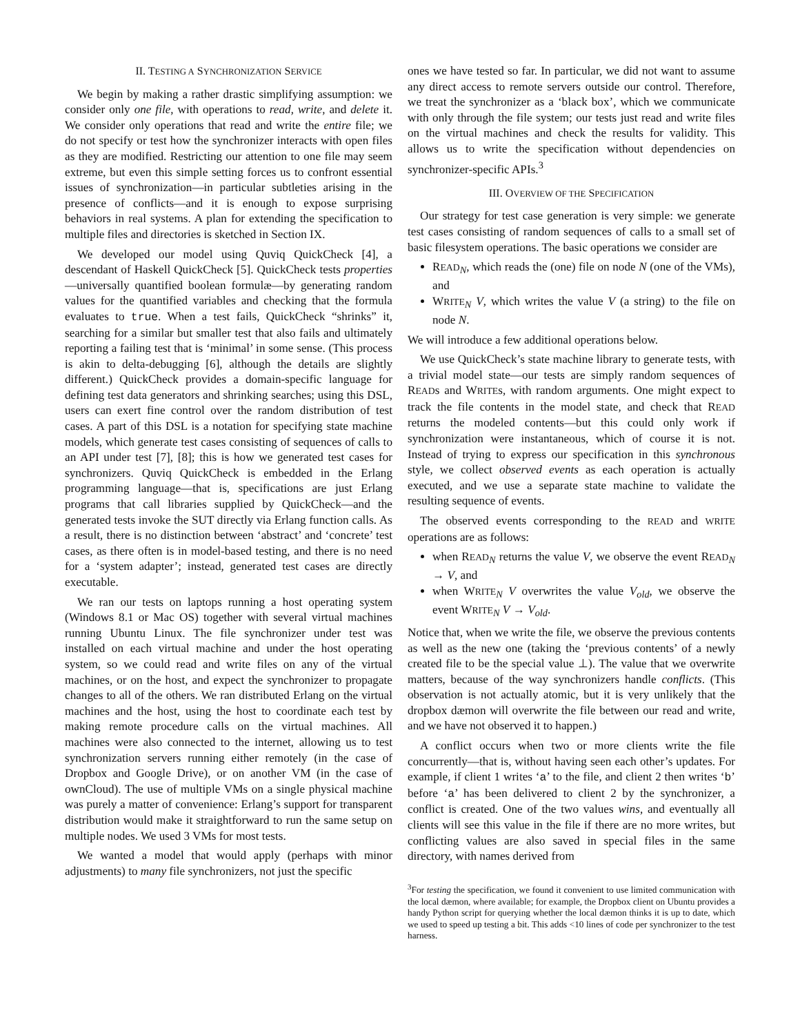II. TESTING A SYNCHRONIZATION SERVICE
We begin by making a rather drastic simplifying assumption: we consider only one file, with operations to read, write, and delete it. We consider only operations that read and write the entire file; we do not specify or test how the synchronizer interacts with open files as they are modified. Restricting our attention to one file may seem extreme, but even this simple setting forces us to confront essential issues of synchronization—in particular subtleties arising in the presence of conflicts—and it is enough to expose surprising behaviors in real systems. A plan for extending the specification to multiple files and directories is sketched in Section IX.
We developed our model using Quviq QuickCheck [4], a descendant of Haskell QuickCheck [5]. QuickCheck tests properties—universally quantified boolean formulæ—by generating random values for the quantified variables and checking that the formula evaluates to true. When a test fails, QuickCheck “shrinks” it, searching for a similar but smaller test that also fails and ultimately reporting a failing test that is ‘minimal’ in some sense. (This process is akin to delta-debugging [6], although the details are slightly different.) QuickCheck provides a domain-specific language for defining test data generators and shrinking searches; using this DSL, users can exert fine control over the random distribution of test cases. A part of this DSL is a notation for specifying state machine models, which generate test cases consisting of sequences of calls to an API under test [7], [8]; this is how we generated test cases for synchronizers. Quviq QuickCheck is embedded in the Erlang programming language—that is, specifications are just Erlang programs that call libraries supplied by QuickCheck—and the generated tests invoke the SUT directly via Erlang function calls. As a result, there is no distinction between ‘abstract’ and ‘concrete’ test cases, as there often is in model-based testing, and there is no need for a ‘system adapter’; instead, generated test cases are directly executable.
We ran our tests on laptops running a host operating system (Windows 8.1 or Mac OS) together with several virtual machines running Ubuntu Linux. The file synchronizer under test was installed on each virtual machine and under the host operating system, so we could read and write files on any of the virtual machines, or on the host, and expect the synchronizer to propagate changes to all of the others. We ran distributed Erlang on the virtual machines and the host, using the host to coordinate each test by making remote procedure calls on the virtual machines. All machines were also connected to the internet, allowing us to test synchronization servers running either remotely (in the case of Dropbox and Google Drive), or on another VM (in the case of ownCloud). The use of multiple VMs on a single physical machine was purely a matter of convenience: Erlang’s support for transparent distribution would make it straightforward to run the same setup on multiple nodes. We used 3 VMs for most tests.
We wanted a model that would apply (perhaps with minor adjustments) to many file synchronizers, not just the specific
ones we have tested so far. In particular, we did not want to assume any direct access to remote servers outside our control. Therefore, we treat the synchronizer as a ‘black box’, which we communicate with only through the file system; our tests just read and write files on the virtual machines and check the results for validity. This allows us to write the specification without dependencies on synchronizer-specific APIs.<sup>3</sup>
III. OVERVIEW OF THE SPECIFICATION
Our strategy for test case generation is very simple: we generate test cases consisting of random sequences of calls to a small set of basic filesystem operations. The basic operations we consider are
READ<sub>N</sub>, which reads the (one) file on node N (one of the VMs), and
WRITE<sub>N</sub> V, which writes the value V (a string) to the file on node N.
We will introduce a few additional operations below.
We use QuickCheck’s state machine library to generate tests, with a trivial model state—our tests are simply random sequences of READs and WRITEs, with random arguments. One might expect to track the file contents in the model state, and check that READ returns the modeled contents—but this could only work if synchronization were instantaneous, which of course it is not. Instead of trying to express our specification in this synchronous style, we collect observed events as each operation is actually executed, and we use a separate state machine to validate the resulting sequence of events.
The observed events corresponding to the READ and WRITE operations are as follows:
when READ<sub>N</sub> returns the value V, we observe the event READ<sub>N</sub> → V, and
when WRITE<sub>N</sub> V overwrites the value V<sub>old</sub>, we observe the event WRITE<sub>N</sub> V → V<sub>old</sub>.
Notice that, when we write the file, we observe the previous contents as well as the new one (taking the ‘previous contents’ of a newly created file to be the special value ⊥). The value that we overwrite matters, because of the way synchronizers handle conflicts. (This observation is not actually atomic, but it is very unlikely that the dropbox dæmon will overwrite the file between our read and write, and we have not observed it to happen.)
A conflict occurs when two or more clients write the file concurrently—that is, without having seen each other’s updates. For example, if client 1 writes ‘a’ to the file, and client 2 then writes ‘b’ before ‘a’ has been delivered to client 2 by the synchronizer, a conflict is created. One of the two values wins, and eventually all clients will see this value in the file if there are no more writes, but conflicting values are also saved in special files in the same directory, with names derived from
<sup>3</sup> For testing the specification, we found it convenient to use limited communication with the local dæmon, where available; for example, the Dropbox client on Ubuntu provides a handy Python script for querying whether the local dæmon thinks it is up to date, which we used to speed up testing a bit. This adds <10 lines of code per synchronizer to the test harness.